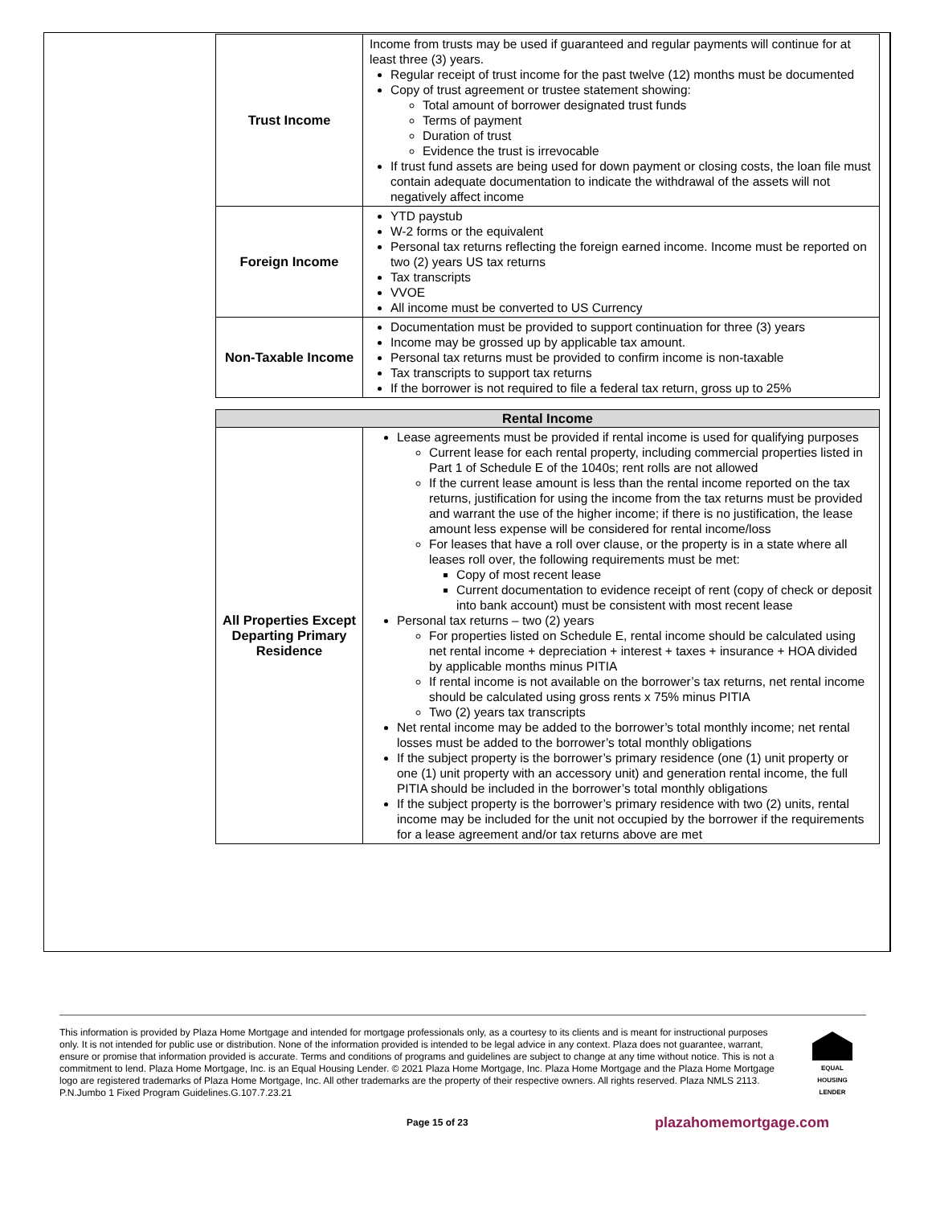| Trust Income | Income from trusts may be used if guaranteed and regular payments will continue for at least three (3) years. Regular receipt of trust income for the past twelve (12) months must be documented Copy of trust agreement or trustee statement showing: Total amount of borrower designated trust funds Terms of payment Duration of trust Evidence the trust is irrevocable If trust fund assets are being used for down payment or closing costs, the loan file must contain adequate documentation to indicate the withdrawal of the assets will not negatively affect income |
| Foreign Income | YTD paystub W-2 forms or the equivalent Personal tax returns reflecting the foreign earned income. Income must be reported on two (2) years US tax returns Tax transcripts VVOE All income must be converted to US Currency |
| Non-Taxable Income | Documentation must be provided to support continuation for three (3) years Income may be grossed up by applicable tax amount. Personal tax returns must be provided to confirm income is non-taxable Tax transcripts to support tax returns If the borrower is not required to file a federal tax return, gross up to 25% |
| Rental Income | |
| All Properties Except Departing Primary Residence | Lease agreements must be provided if rental income is used for qualifying purposes Current lease for each rental property, including commercial properties listed in Part 1 of Schedule E of the 1040s; rent rolls are not allowed If the current lease amount is less than the rental income reported on the tax returns, justification for using the income from the tax returns must be provided and warrant the use of the higher income; if there is no justification, the lease amount less expense will be considered for rental income/loss For leases that have a roll over clause, or the property is in a state where all leases roll over, the following requirements must be met: Copy of most recent lease Current documentation to evidence receipt of rent (copy of check or deposit into bank account) must be consistent with most recent lease Personal tax returns – two (2) years For properties listed on Schedule E, rental income should be calculated using net rental income + depreciation + interest + taxes + insurance + HOA divided by applicable months minus PITIA If rental income is not available on the borrower’s tax returns, net rental income should be calculated using gross rents x 75% minus PITIA Two (2) years tax transcripts Net rental income may be added to the borrower’s total monthly income; net rental losses must be added to the borrower’s total monthly obligations If the subject property is the borrower’s primary residence (one (1) unit property or one (1) unit property with an accessory unit) and generation rental income, the full PITIA should be included in the borrower’s total monthly obligations If the subject property is the borrower’s primary residence with two (2) units, rental income may be included for the unit not occupied by the borrower if the requirements for a lease agreement and/or tax returns above are met |
This information is provided by Plaza Home Mortgage and intended for mortgage professionals only, as a courtesy to its clients and is meant for instructional purposes only. It is not intended for public use or distribution. None of the information provided is intended to be legal advice in any context. Plaza does not guarantee, warrant, ensure or promise that information provided is accurate. Terms and conditions of programs and guidelines are subject to change at any time without notice. This is not a commitment to lend. Plaza Home Mortgage, Inc. is an Equal Housing Lender. © 2021 Plaza Home Mortgage, Inc. Plaza Home Mortgage and the Plaza Home Mortgage logo are registered trademarks of Plaza Home Mortgage, Inc. All other trademarks are the property of their respective owners. All rights reserved. Plaza NMLS 2113. P.N.Jumbo 1 Fixed Program Guidelines.G.107.7.23.21
EQUAL HOUSING LENDER
Page 15 of 23 plazahomemortgage.com